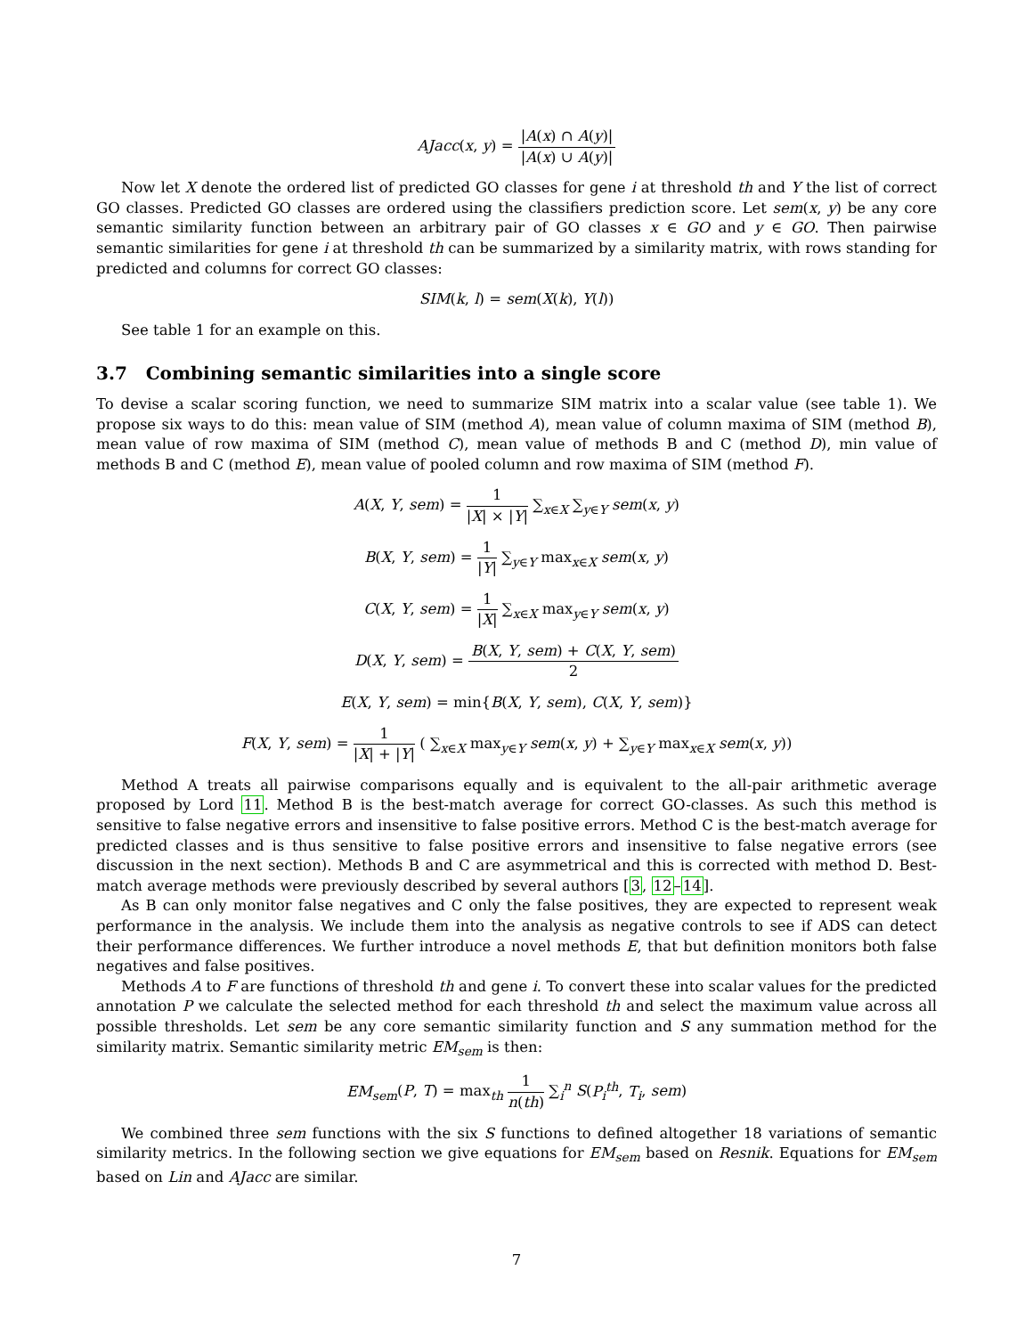AJacc(x, y) = |A(x) ∩ A(y)| |A(x) ∪ A(y)|
Now let X denote the ordered list of predicted GO classes for gene i at threshold th and Y the list of correct GO classes. Predicted GO classes are ordered using the classifiers prediction score. Let sem(x, y) be any core semantic similarity function between an arbitrary pair of GO classes x ∈ GO and y ∈ GO. Then pairwise semantic similarities for gene i at threshold th can be summarized by a similarity matrix, with rows standing for predicted and columns for correct GO classes:
SIM(k, l) = sem(X(k), Y(l))
See table 1 for an example on this.
3.7 Combining semantic similarities into a single score
To devise a scalar scoring function, we need to summarize SIM matrix into a scalar value (see table 1). We propose six ways to do this: mean value of SIM (method A), mean value of column maxima of SIM (method B), mean value of row maxima of SIM (method C), mean value of methods B and C (method D), min value of methods B and C (method E), mean value of pooled column and row maxima of SIM (method F).
A(X, Y, sem) = 1 |X| × |Y| ∑<sub>x∈X</sub> ∑<sub>y∈Y</sub> sem(x, y)
B(X, Y, sem) = 1 |Y| ∑<sub>y∈Y</sub> max<sub>x∈X</sub> sem(x, y)
C(X, Y, sem) = 1 |X| ∑<sub>x∈X</sub> max<sub>y∈Y</sub> sem(x, y)
D(X, Y, sem) = B(X, Y, sem) + C(X, Y, sem) 2
E(X, Y, sem) = min{B(X, Y, sem), C(X, Y, sem)}
F(X, Y, sem) = 1 |X| + |Y| ( ∑<sub>x∈X</sub> max<sub>y∈Y</sub> sem(x, y) + ∑<sub>y∈Y</sub> max<sub>x∈X</sub> sem(x, y))
Method A treats all pairwise comparisons equally and is equivalent to the all-pair arithmetic average proposed by Lord 11. Method B is the best-match average for correct GO-classes. As such this method is sensitive to false negative errors and insensitive to false positive errors. Method C is the best-match average for predicted classes and is thus sensitive to false positive errors and insensitive to false negative errors (see discussion in the next section). Methods B and C are asymmetrical and this is corrected with method D. Best-match average methods were previously described by several authors [3, 12–14].
As B can only monitor false negatives and C only the false positives, they are expected to represent weak performance in the analysis. We include them into the analysis as negative controls to see if ADS can detect their performance differences. We further introduce a novel methods E, that but definition monitors both false negatives and false positives.
Methods A to F are functions of threshold th and gene i. To convert these into scalar values for the predicted annotation P we calculate the selected method for each threshold th and select the maximum value across all possible thresholds. Let sem be any core semantic similarity function and S any summation method for the similarity matrix. Semantic similarity metric EM<sub>sem</sub> is then:
EM<sub>sem</sub>(P, T) = max<sub>th</sub> 1 n(th) ∑<sub>i</sub><sup>n</sup> S(P<sub>i</sub><sup>th</sup>, T<sub>i</sub>, sem)
We combined three sem functions with the six S functions to defined altogether 18 variations of semantic similarity metrics. In the following section we give equations for EM<sub>sem</sub> based on Resnik. Equations for EM<sub>sem</sub> based on Lin and AJacc are similar.
7